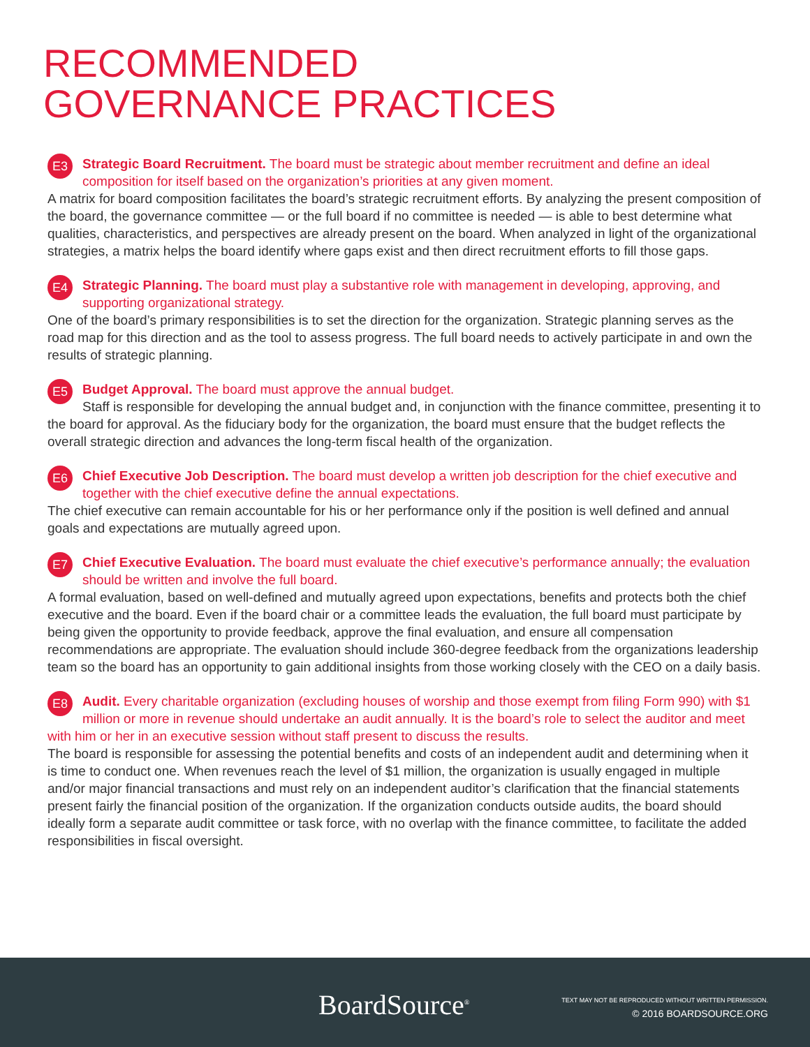RECOMMENDED
GOVERNANCE PRACTICES
E3
Strategic Board Recruitment. The board must be strategic about member recruitment and define an ideal composition for itself based on the organization’s priorities at any given moment.
A matrix for board composition facilitates the board’s strategic recruitment efforts. By analyzing the present composition of the board, the governance committee — or the full board if no committee is needed — is able to best determine what qualities, characteristics, and perspectives are already present on the board. When analyzed in light of the organizational strategies, a matrix helps the board identify where gaps exist and then direct recruitment efforts to fill those gaps.
E4
Strategic Planning. The board must play a substantive role with management in developing, approving, and supporting organizational strategy.
One of the board’s primary responsibilities is to set the direction for the organization. Strategic planning serves as the road map for this direction and as the tool to assess progress. The full board needs to actively participate in and own the results of strategic planning.
E5
Budget Approval. The board must approve the annual budget.
Staff is responsible for developing the annual budget and, in conjunction with the finance committee, presenting it to the board for approval. As the fiduciary body for the organization, the board must ensure that the budget reflects the overall strategic direction and advances the long-term fiscal health of the organization.
E6
Chief Executive Job Description. The board must develop a written job description for the chief executive and together with the chief executive define the annual expectations.
The chief executive can remain accountable for his or her performance only if the position is well defined and annual goals and expectations are mutually agreed upon.
E7
Chief Executive Evaluation. The board must evaluate the chief executive’s performance annually; the evaluation should be written and involve the full board.
A formal evaluation, based on well-defined and mutually agreed upon expectations, benefits and protects both the chief executive and the board. Even if the board chair or a committee leads the evaluation, the full board must participate by being given the opportunity to provide feedback, approve the final evaluation, and ensure all compensation recommendations are appropriate. The evaluation should include 360-degree feedback from the organizations leadership team so the board has an opportunity to gain additional insights from those working closely with the CEO on a daily basis.
E8
Audit. Every charitable organization (excluding houses of worship and those exempt from filing Form 990) with $1 million or more in revenue should undertake an audit annually. It is the board’s role to select the auditor and meet with him or her in an executive session without staff present to discuss the results.
The board is responsible for assessing the potential benefits and costs of an independent audit and determining when it is time to conduct one. When revenues reach the level of $1 million, the organization is usually engaged in multiple and/or major financial transactions and must rely on an independent auditor’s clarification that the financial statements present fairly the financial position of the organization. If the organization conducts outside audits, the board should ideally form a separate audit committee or task force, with no overlap with the finance committee, to facilitate the added responsibilities in fiscal oversight.
BoardSource<sup>®</sup>
TEXT MAY NOT BE REPRODUCED WITHOUT WRITTEN PERMISSION.
© 2016 BOARDSOURCE.ORG